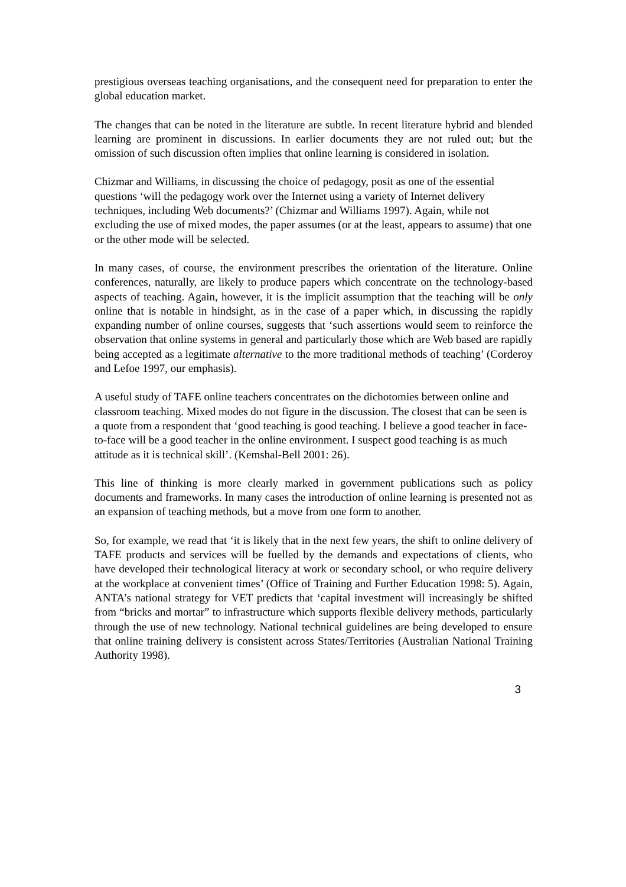prestigious overseas teaching organisations, and the consequent need for preparation to enter the global education market.
The changes that can be noted in the literature are subtle. In recent literature hybrid and blended learning are prominent in discussions. In earlier documents they are not ruled out; but the omission of such discussion often implies that online learning is considered in isolation.
Chizmar and Williams, in discussing the choice of pedagogy, posit as one of the essential questions ‘will the pedagogy work over the Internet using a variety of Internet delivery techniques, including Web documents?’ (Chizmar and Williams 1997). Again, while not excluding the use of mixed modes, the paper assumes (or at the least, appears to assume) that one or the other mode will be selected.
In many cases, of course, the environment prescribes the orientation of the literature. Online conferences, naturally, are likely to produce papers which concentrate on the technology-based aspects of teaching. Again, however, it is the implicit assumption that the teaching will be only online that is notable in hindsight, as in the case of a paper which, in discussing the rapidly expanding number of online courses, suggests that ‘such assertions would seem to reinforce the observation that online systems in general and particularly those which are Web based are rapidly being accepted as a legitimate alternative to the more traditional methods of teaching’ (Corderoy and Lefoe 1997, our emphasis).
A useful study of TAFE online teachers concentrates on the dichotomies between online and classroom teaching. Mixed modes do not figure in the discussion. The closest that can be seen is a quote from a respondent that ‘good teaching is good teaching. I believe a good teacher in face-to-face will be a good teacher in the online environment. I suspect good teaching is as much attitude as it is technical skill’. (Kemshal-Bell 2001: 26).
This line of thinking is more clearly marked in government publications such as policy documents and frameworks. In many cases the introduction of online learning is presented not as an expansion of teaching methods, but a move from one form to another.
So, for example, we read that ‘it is likely that in the next few years, the shift to online delivery of TAFE products and services will be fuelled by the demands and expectations of clients, who have developed their technological literacy at work or secondary school, or who require delivery at the workplace at convenient times’ (Office of Training and Further Education 1998: 5). Again, ANTA’s national strategy for VET predicts that ‘capital investment will increasingly be shifted from “bricks and mortar” to infrastructure which supports flexible delivery methods, particularly through the use of new technology. National technical guidelines are being developed to ensure that online training delivery is consistent across States/Territories (Australian National Training Authority 1998).
3